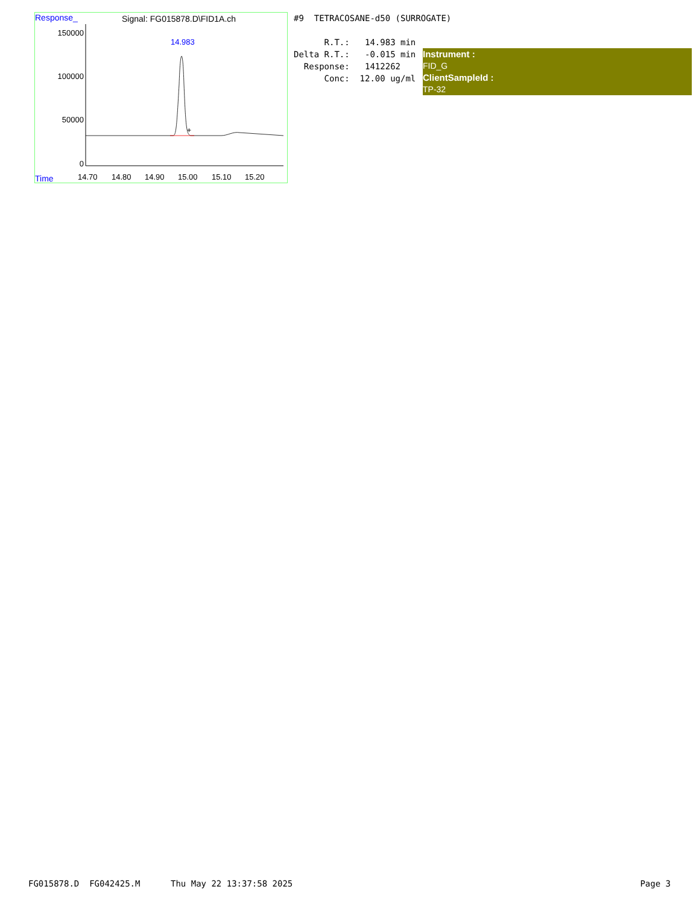Response_
Signal: FG015878.D\FID1A.ch
150000
100000
50000
0
14.983
+
Time
14.70
14.80
14.90
15.00
15.10
15.20
#9 TETRACOSANE-d50 (SURROGATE) R.T.: 14.983 min Delta R.T.: -0.015 min Response: 1412262 Conc: 12.00 ug/ml
Instrument :
FID_G
ClientSampleId :
TP-32
FG015878.D FG042425.M Thu May 22 13:37:58 2025 Page 3